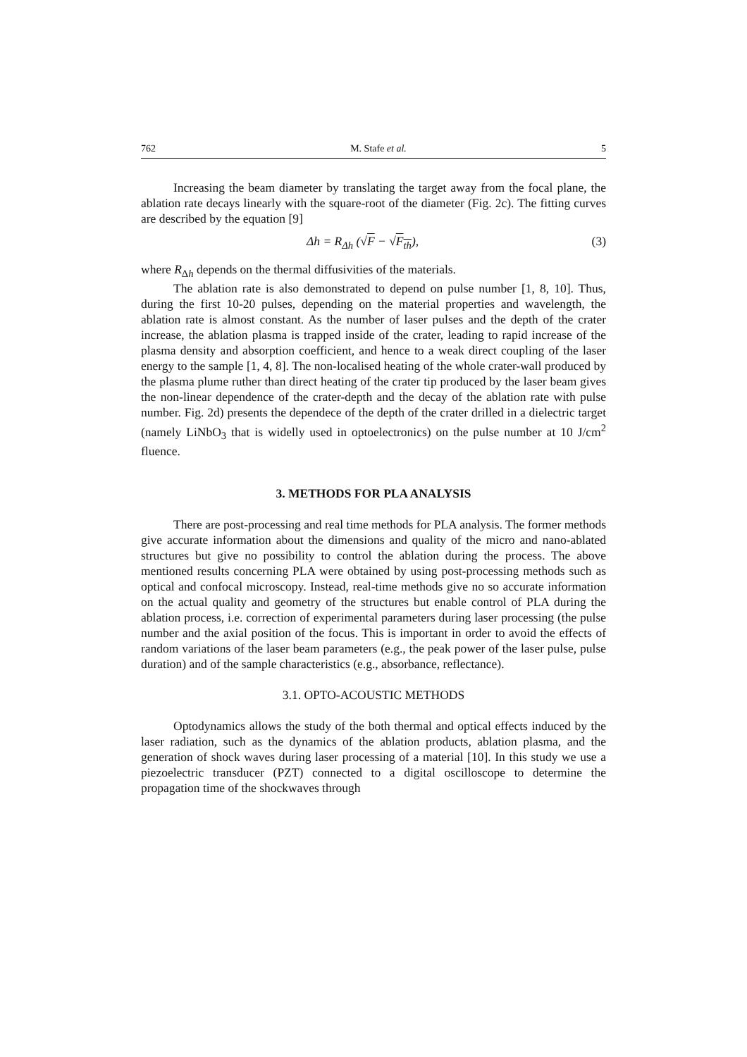762 M. Stafe et al. 5
Increasing the beam diameter by translating the target away from the focal plane, the ablation rate decays linearly with the square-root of the diameter (Fig. 2c). The fitting curves are described by the equation [9]
Δh = R<sub>Δh</sub> (√F − √F<sub>th</sub>), (3)
where R<sub>Δh</sub> depends on the thermal diffusivities of the materials.
The ablation rate is also demonstrated to depend on pulse number [1, 8, 10]. Thus, during the first 10-20 pulses, depending on the material properties and wavelength, the ablation rate is almost constant. As the number of laser pulses and the depth of the crater increase, the ablation plasma is trapped inside of the crater, leading to rapid increase of the plasma density and absorption coefficient, and hence to a weak direct coupling of the laser energy to the sample [1, 4, 8]. The non-localised heating of the whole crater-wall produced by the plasma plume ruther than direct heating of the crater tip produced by the laser beam gives the non-linear dependence of the crater-depth and the decay of the ablation rate with pulse number. Fig. 2d) presents the dependece of the depth of the crater drilled in a dielectric target (namely LiNbO<sub>3</sub> that is widelly used in optoelectronics) on the pulse number at 10 J/cm<sup>2</sup> fluence.
3. METHODS FOR PLA ANALYSIS
There are post-processing and real time methods for PLA analysis. The former methods give accurate information about the dimensions and quality of the micro and nano-ablated structures but give no possibility to control the ablation during the process. The above mentioned results concerning PLA were obtained by using post-processing methods such as optical and confocal microscopy. Instead, real-time methods give no so accurate information on the actual quality and geometry of the structures but enable control of PLA during the ablation process, i.e. correction of experimental parameters during laser processing (the pulse number and the axial position of the focus. This is important in order to avoid the effects of random variations of the laser beam parameters (e.g., the peak power of the laser pulse, pulse duration) and of the sample characteristics (e.g., absorbance, reflectance).
3.1. OPTO-ACOUSTIC METHODS
Optodynamics allows the study of the both thermal and optical effects induced by the laser radiation, such as the dynamics of the ablation products, ablation plasma, and the generation of shock waves during laser processing of a material [10]. In this study we use a piezoelectric transducer (PZT) connected to a digital oscilloscope to determine the propagation time of the shockwaves through